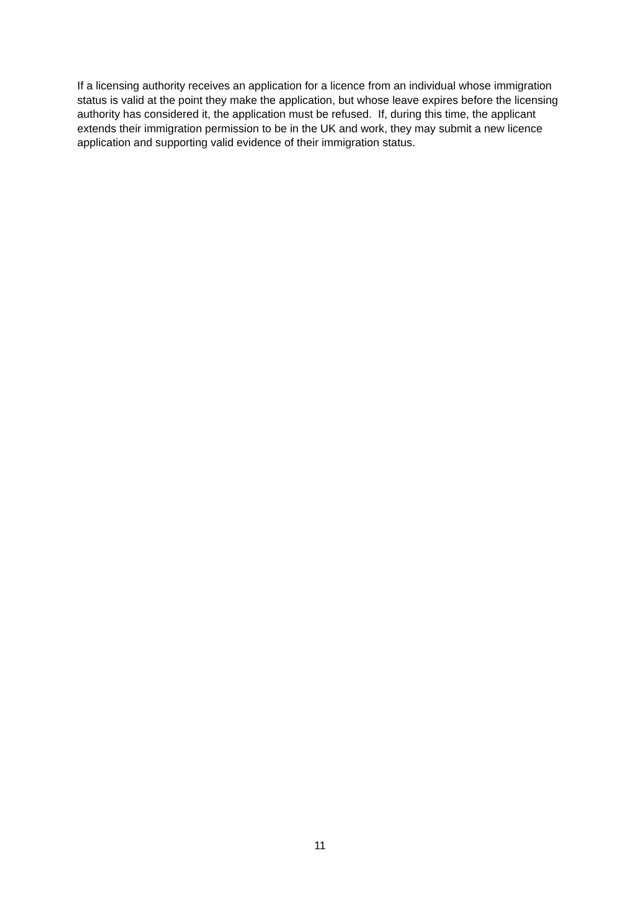If a licensing authority receives an application for a licence from an individual whose immigration status is valid at the point they make the application, but whose leave expires before the licensing authority has considered it, the application must be refused. If, during this time, the applicant extends their immigration permission to be in the UK and work, they may submit a new licence application and supporting valid evidence of their immigration status.
11